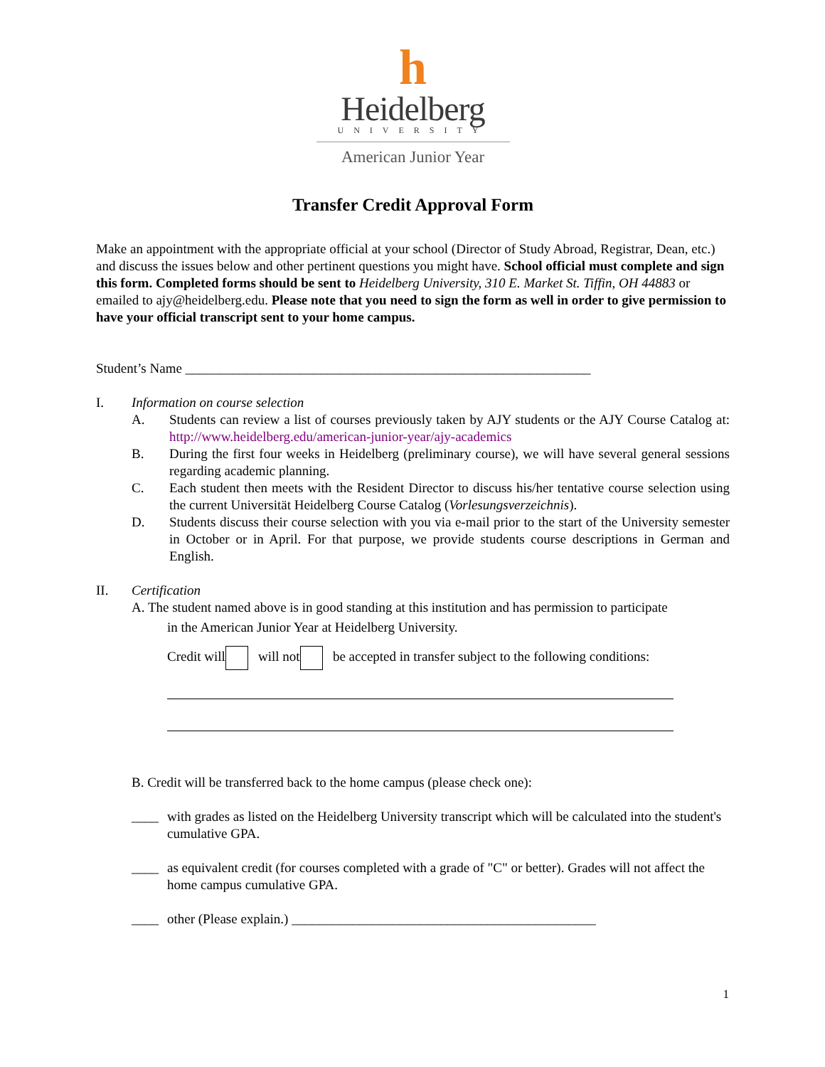h
Heidelberg
UNIVERSITY
American Junior Year
Transfer Credit Approval Form
Make an appointment with the appropriate official at your school (Director of Study Abroad, Registrar, Dean, etc.) and discuss the issues below and other pertinent questions you might have. School official must complete and sign this form. Completed forms should be sent to Heidelberg University, 310 E. Market St. Tiffin, OH 44883 or emailed to ajy@heidelberg.edu. Please note that you need to sign the form as well in order to give permission to have your official transcript sent to your home campus.
Student’s Name ____________________________________________________________
I. Information on course selection
A. Students can review a list of courses previously taken by AJY students or the AJY Course Catalog at: http://www.heidelberg.edu/american-junior-year/ajy-academics
B. During the first four weeks in Heidelberg (preliminary course), we will have several general sessions regarding academic planning.
C. Each student then meets with the Resident Director to discuss his/her tentative course selection using the current Universität Heidelberg Course Catalog (Vorlesungsverzeichnis).
D. Students discuss their course selection with you via e-mail prior to the start of the University semester in October or in April. For that purpose, we provide students course descriptions in German and English.
II. Certification
A. The student named above is in good standing at this institution and has permission to participate
in the American Junior Year at Heidelberg University.
Credit will will not be accepted in transfer subject to the following conditions:
B. Credit will be transferred back to the home campus (please check one):
____ with grades as listed on the Heidelberg University transcript which will be calculated into the student's cumulative GPA.
____ as equivalent credit (for courses completed with a grade of "C" or better). Grades will not affect the home campus cumulative GPA.
____ other (Please explain.) _____________________________________________
1